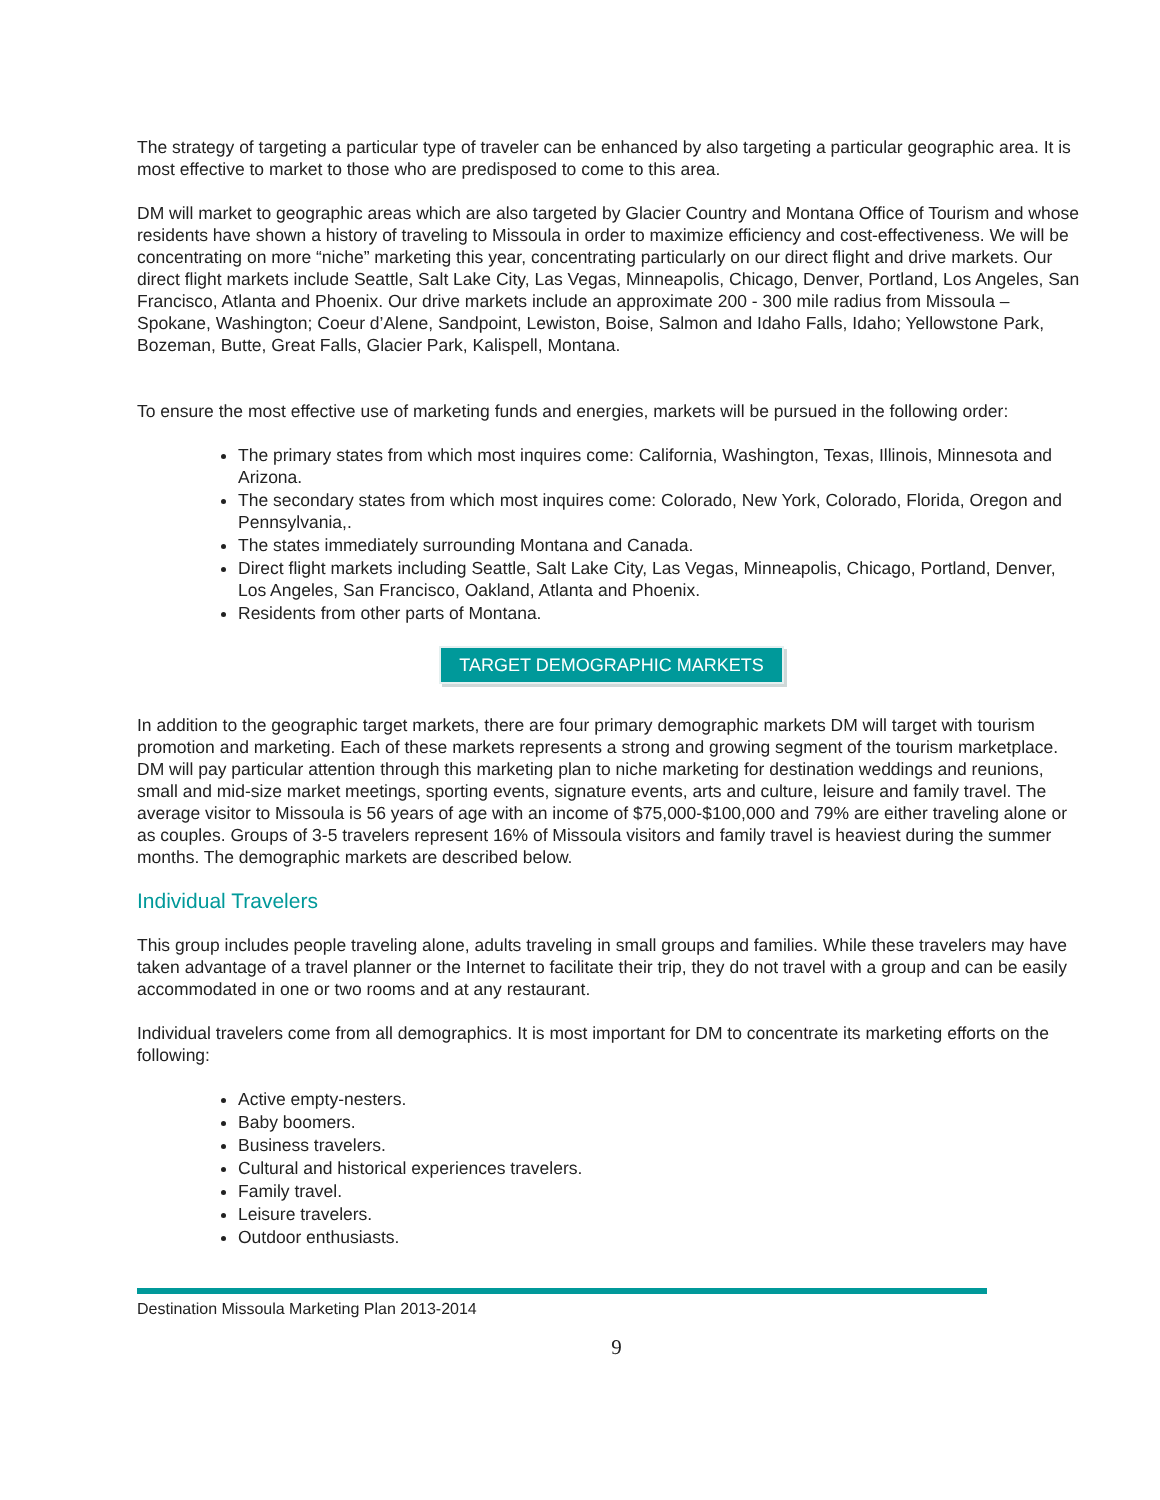The strategy of targeting a particular type of traveler can be enhanced by also targeting a particular geographic area. It is most effective to market to those who are predisposed to come to this area.
DM will market to geographic areas which are also targeted by Glacier Country and Montana Office of Tourism and whose residents have shown a history of traveling to Missoula in order to maximize efficiency and cost-effectiveness. We will be concentrating on more “niche” marketing this year, concentrating particularly on our direct flight and drive markets. Our direct flight markets include Seattle, Salt Lake City, Las Vegas, Minneapolis, Chicago, Denver, Portland, Los Angeles, San Francisco, Atlanta and Phoenix. Our drive markets include an approximate 200 - 300 mile radius from Missoula – Spokane, Washington; Coeur d’Alene, Sandpoint, Lewiston, Boise, Salmon and Idaho Falls, Idaho; Yellowstone Park, Bozeman, Butte, Great Falls, Glacier Park, Kalispell, Montana.
To ensure the most effective use of marketing funds and energies, markets will be pursued in the following order:
The primary states from which most inquires come: California, Washington, Texas, Illinois, Minnesota and Arizona.
The secondary states from which most inquires come: Colorado, New York, Colorado, Florida, Oregon and Pennsylvania,.
The states immediately surrounding Montana and Canada.
Direct flight markets including Seattle, Salt Lake City, Las Vegas, Minneapolis, Chicago, Portland, Denver, Los Angeles, San Francisco, Oakland, Atlanta and Phoenix.
Residents from other parts of Montana.
TARGET DEMOGRAPHIC MARKETS
In addition to the geographic target markets, there are four primary demographic markets DM will target with tourism promotion and marketing. Each of these markets represents a strong and growing segment of the tourism marketplace. DM will pay particular attention through this marketing plan to niche marketing for destination weddings and reunions, small and mid-size market meetings, sporting events, signature events, arts and culture, leisure and family travel. The average visitor to Missoula is 56 years of age with an income of $75,000-$100,000 and 79% are either traveling alone or as couples. Groups of 3-5 travelers represent 16% of Missoula visitors and family travel is heaviest during the summer months. The demographic markets are described below.
Individual Travelers
This group includes people traveling alone, adults traveling in small groups and families. While these travelers may have taken advantage of a travel planner or the Internet to facilitate their trip, they do not travel with a group and can be easily accommodated in one or two rooms and at any restaurant.
Individual travelers come from all demographics. It is most important for DM to concentrate its marketing efforts on the following:
Active empty-nesters.
Baby boomers.
Business travelers.
Cultural and historical experiences travelers.
Family travel.
Leisure travelers.
Outdoor enthusiasts.
Destination Missoula Marketing Plan 2013-2014
9